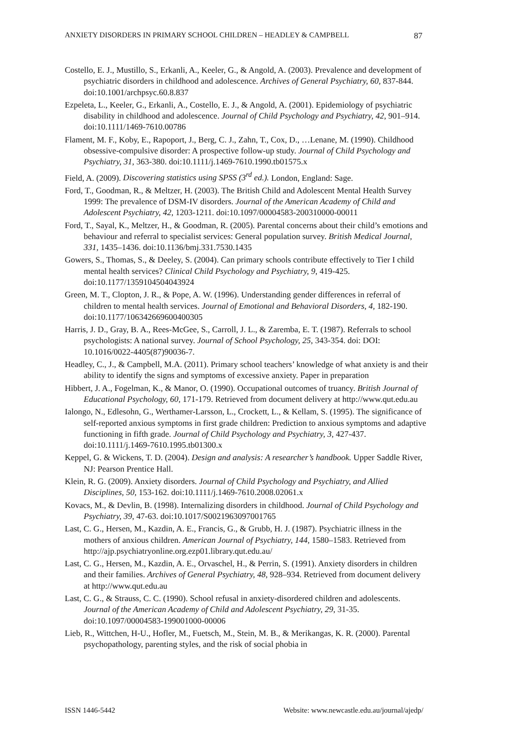ANXIETY DISORDERS IN PRIMARY SCHOOL CHILDREN – HEADLEY & CAMPBELL 87
Costello, E. J., Mustillo, S., Erkanli, A., Keeler, G., & Angold, A. (2003). Prevalence and development of psychiatric disorders in childhood and adolescence. Archives of General Psychiatry, 60, 837-844. doi:10.1001/archpsyc.60.8.837
Ezpeleta, L., Keeler, G., Erkanli, A., Costello, E. J., & Angold, A. (2001). Epidemiology of psychiatric disability in childhood and adolescence. Journal of Child Psychology and Psychiatry, 42, 901–914. doi:10.1111/1469-7610.00786
Flament, M. F., Koby, E., Rapoport, J., Berg, C. J., Zahn, T., Cox, D., …Lenane, M. (1990). Childhood obsessive-compulsive disorder: A prospective follow-up study. Journal of Child Psychology and Psychiatry, 31, 363-380. doi:10.1111/j.1469-7610.1990.tb01575.x
Field, A. (2009). Discovering statistics using SPSS (3<sup>rd</sup> ed.). London, England: Sage.
Ford, T., Goodman, R., & Meltzer, H. (2003). The British Child and Adolescent Mental Health Survey 1999: The prevalence of DSM-IV disorders. Journal of the American Academy of Child and Adolescent Psychiatry, 42, 1203-1211. doi:10.1097/00004583-200310000-00011
Ford, T., Sayal, K., Meltzer, H., & Goodman, R. (2005). Parental concerns about their child’s emotions and behaviour and referral to specialist services: General population survey. British Medical Journal, 331, 1435–1436. doi:10.1136/bmj.331.7530.1435
Gowers, S., Thomas, S., & Deeley, S. (2004). Can primary schools contribute effectively to Tier I child mental health services? Clinical Child Psychology and Psychiatry, 9, 419-425. doi:10.1177/1359104504043924
Green, M. T., Clopton, J. R., & Pope, A. W. (1996). Understanding gender differences in referral of children to mental health services. Journal of Emotional and Behavioral Disorders, 4, 182-190. doi:10.1177/106342669600400305
Harris, J. D., Gray, B. A., Rees-McGee, S., Carroll, J. L., & Zaremba, E. T. (1987). Referrals to school psychologists: A national survey. Journal of School Psychology, 25, 343-354. doi: DOI: 10.1016/0022-4405(87)90036-7.
Headley, C., J., & Campbell, M.A. (2011). Primary school teachers’ knowledge of what anxiety is and their ability to identify the signs and symptoms of excessive anxiety. Paper in preparation
Hibbert, J. A., Fogelman, K., & Manor, O. (1990). Occupational outcomes of truancy. British Journal of Educational Psychology, 60, 171-179. Retrieved from document delivery at http://www.qut.edu.au
Ialongo, N., Edlesohn, G., Werthamer-Larsson, L., Crockett, L., & Kellam, S. (1995). The significance of self-reported anxious symptoms in first grade children: Prediction to anxious symptoms and adaptive functioning in fifth grade. Journal of Child Psychology and Psychiatry, 3, 427-437. doi:10.1111/j.1469-7610.1995.tb01300.x
Keppel, G. & Wickens, T. D. (2004). Design and analysis: A researcher’s handbook. Upper Saddle River, NJ: Pearson Prentice Hall.
Klein, R. G. (2009). Anxiety disorders. Journal of Child Psychology and Psychiatry, and Allied Disciplines, 50, 153-162. doi:10.1111/j.1469-7610.2008.02061.x
Kovacs, M., & Devlin, B. (1998). Internalizing disorders in childhood. Journal of Child Psychology and Psychiatry, 39, 47-63. doi:10.1017/S0021963097001765
Last, C. G., Hersen, M., Kazdin, A. E., Francis, G., & Grubb, H. J. (1987). Psychiatric illness in the mothers of anxious children. American Journal of Psychiatry, 144, 1580–1583. Retrieved from http://ajp.psychiatryonline.org.ezp01.library.qut.edu.au/
Last, C. G., Hersen, M., Kazdin, A. E., Orvaschel, H., & Perrin, S. (1991). Anxiety disorders in children and their families. Archives of General Psychiatry, 48, 928–934. Retrieved from document delivery at http://www.qut.edu.au
Last, C. G., & Strauss, C. C. (1990). School refusal in anxiety-disordered children and adolescents. Journal of the American Academy of Child and Adolescent Psychiatry, 29, 31-35. doi:10.1097/00004583-199001000-00006
Lieb, R., Wittchen, H-U., Hofler, M., Fuetsch, M., Stein, M. B., & Merikangas, K. R. (2000). Parental psychopathology, parenting styles, and the risk of social phobia in
ISSN 1446-5442 Website: www.newcastle.edu.au/journal/ajedp/